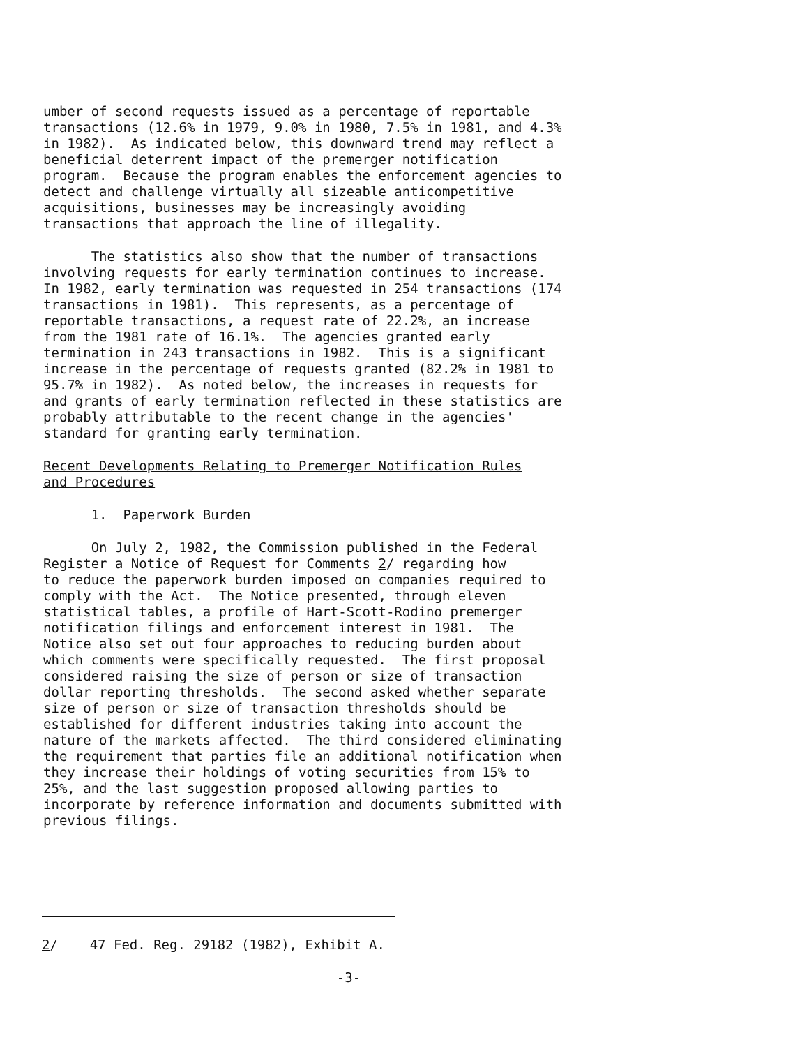umber of second requests issued as a percentage of reportable transactions (12.6% in 1979, 9.0% in 1980, 7.5% in 1981, and 4.3% in 1982). As indicated below, this downward trend may reflect a beneficial deterrent impact of the premerger notification program. Because the program enables the enforcement agencies to detect and challenge virtually all sizeable anticompetitive acquisitions, businesses may be increasingly avoiding transactions that approach the line of illegality.
The statistics also show that the number of transactions involving requests for early termination continues to increase. In 1982, early termination was requested in 254 transactions (174 transactions in 1981). This represents, as a percentage of reportable transactions, a request rate of 22.2%, an increase from the 1981 rate of 16.1%. The agencies granted early termination in 243 transactions in 1982. This is a significant increase in the percentage of requests granted (82.2% in 1981 to 95.7% in 1982). As noted below, the increases in requests for and grants of early termination reflected in these statistics are probably attributable to the recent change in the agencies' standard for granting early termination.
Recent Developments Relating to Premerger Notification Rules and Procedures
1. Paperwork Burden
On July 2, 1982, the Commission published in the Federal Register a Notice of Request for Comments 2/ regarding how to reduce the paperwork burden imposed on companies required to comply with the Act. The Notice presented, through eleven statistical tables, a profile of Hart-Scott-Rodino premerger notification filings and enforcement interest in 1981. The Notice also set out four approaches to reducing burden about which comments were specifically requested. The first proposal considered raising the size of person or size of transaction dollar reporting thresholds. The second asked whether separate size of person or size of transaction thresholds should be established for different industries taking into account the nature of the markets affected. The third considered eliminating the requirement that parties file an additional notification when they increase their holdings of voting securities from 15% to 25%, and the last suggestion proposed allowing parties to incorporate by reference information and documents submitted with previous filings.
2/ 47 Fed. Reg. 29182 (1982), Exhibit A.
-3-